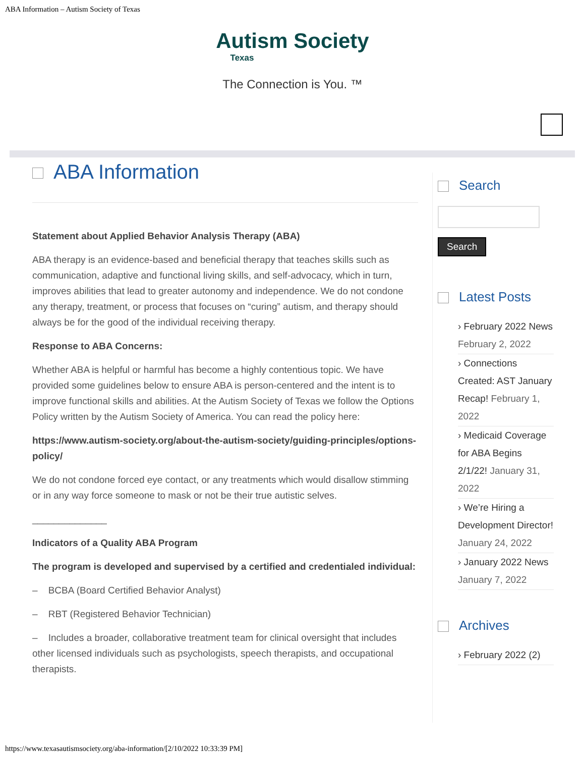ABA Information – Autism Society of Texas
Autism Society
Texas
The Connection is You. ™
ABA Information
Statement about Applied Behavior Analysis Therapy (ABA)
ABA therapy is an evidence-based and beneficial therapy that teaches skills such as communication, adaptive and functional living skills, and self-advocacy, which in turn, improves abilities that lead to greater autonomy and independence. We do not condone any therapy, treatment, or process that focuses on “curing” autism, and therapy should always be for the good of the individual receiving therapy.
Response to ABA Concerns:
Whether ABA is helpful or harmful has become a highly contentious topic. We have provided some guidelines below to ensure ABA is person-centered and the intent is to improve functional skills and abilities. At the Autism Society of Texas we follow the Options Policy written by the Autism Society of America. You can read the policy here:
https://www.autism-society.org/about-the-autism-society/guiding-principles/options-policy/
We do not condone forced eye contact, or any treatments which would disallow stimming or in any way force someone to mask or not be their true autistic selves.
______________
Indicators of a Quality ABA Program
The program is developed and supervised by a certified and credentialed individual:
– BCBA (Board Certified Behavior Analyst)
– RBT (Registered Behavior Technician)
– Includes a broader, collaborative treatment team for clinical oversight that includes other licensed individuals such as psychologists, speech therapists, and occupational therapists.
Search
Search
Latest Posts
› February 2022 News February 2, 2022
› Connections Created: AST January Recap! February 1, 2022
› Medicaid Coverage for ABA Begins 2/1/22! January 31, 2022
› We’re Hiring a Development Director! January 24, 2022
› January 2022 News January 7, 2022
Archives
› February 2022 (2)
https://www.texasautismsociety.org/aba-information/[2/10/2022 10:33:39 PM]